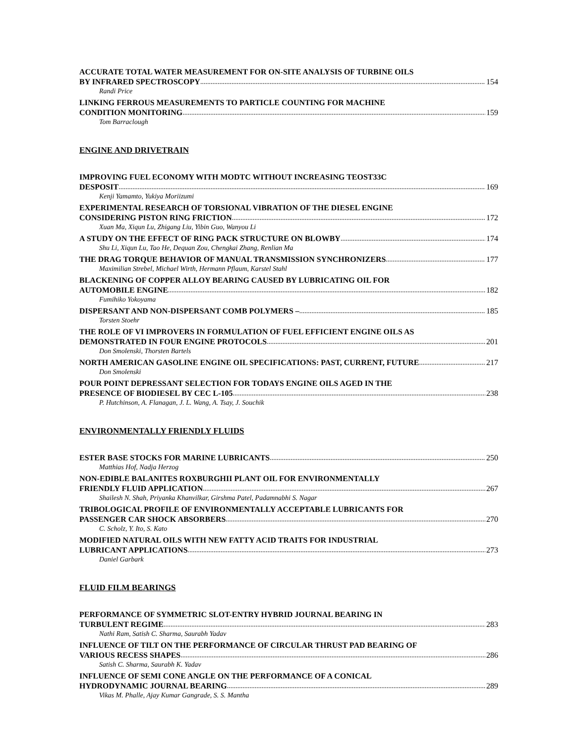ACCURATE TOTAL WATER MEASUREMENT FOR ON-SITE ANALYSIS OF TURBINE OILS
BY INFRARED SPECTROSCOPY 154
Randi Price
LINKING FERROUS MEASUREMENTS TO PARTICLE COUNTING FOR MACHINE
CONDITION MONITORING 159
Tom Barraclough
ENGINE AND DRIVETRAIN
IMPROVING FUEL ECONOMY WITH MODTC WITHOUT INCREASING TEOST33C
DESPOSIT 169
Kenji Yamamto, Yukiya Moriizumi
EXPERIMENTAL RESEARCH OF TORSIONAL VIBRATION OF THE DIESEL ENGINE
CONSIDERING PISTON RING FRICTION 172
Xuan Ma, Xiqun Lu, Zhigang Liu, Yibin Guo, Wanyou Li
A STUDY ON THE EFFECT OF RING PACK STRUCTURE ON BLOWBY 174
Shu Li, Xiqun Lu, Tao He, Dequan Zou, Chengkai Zhang, Renlian Ma
THE DRAG TORQUE BEHAVIOR OF MANUAL TRANSMISSION SYNCHRONIZERS 177
Maximilian Strebel, Michael Wirth, Hermann Pflaum, Karstel Stahl
BLACKENING OF COPPER ALLOY BEARING CAUSED BY LUBRICATING OIL FOR
AUTOMOBILE ENGINE 182
Fumihiko Yokoyama
DISPERSANT AND NON-DISPERSANT COMB POLYMERS – 185
Torsten Stoehr
THE ROLE OF VI IMPROVERS IN FORMULATION OF FUEL EFFICIENT ENGINE OILS AS
DEMONSTRATED IN FOUR ENGINE PROTOCOLS 201
Don Smolenski, Thorsten Bartels
NORTH AMERICAN GASOLINE ENGINE OIL SPECIFICATIONS: PAST, CURRENT, FUTURE 217
Don Smolenski
POUR POINT DEPRESSANT SELECTION FOR TODAYS ENGINE OILS AGED IN THE
PRESENCE OF BIODIESEL BY CEC L-105 238
P. Hutchinson, A. Flanagan, J. L. Wang, A. Tsay, J. Souchik
ENVIRONMENTALLY FRIENDLY FLUIDS
ESTER BASE STOCKS FOR MARINE LUBRICANTS 250
Matthias Hof, Nadja Herzog
NON-EDIBLE BALANITES ROXBURGHII PLANT OIL FOR ENVIRONMENTALLY
FRIENDLY FLUID APPLICATION 267
Shailesh N. Shah, Priyanka Khanvilkar, Girshma Patel, Padamnabhi S. Nagar
TRIBOLOGICAL PROFILE OF ENVIRONMENTALLY ACCEPTABLE LUBRICANTS FOR
PASSENGER CAR SHOCK ABSORBERS 270
C. Scholz, Y. Ito, S. Kato
MODIFIED NATURAL OILS WITH NEW FATTY ACID TRAITS FOR INDUSTRIAL
LUBRICANT APPLICATIONS 273
Daniel Garbark
FLUID FILM BEARINGS
PERFORMANCE OF SYMMETRIC SLOT-ENTRY HYBRID JOURNAL BEARING IN
TURBULENT REGIME 283
Nathi Ram, Satish C. Sharma, Saurabh Yadav
INFLUENCE OF TILT ON THE PERFORMANCE OF CIRCULAR THRUST PAD BEARING OF
VARIOUS RECESS SHAPES 286
Satish C. Sharma, Saurabh K. Yadav
INFLUENCE OF SEMI CONE ANGLE ON THE PERFORMANCE OF A CONICAL
HYDRODYNAMIC JOURNAL BEARING 289
Vikas M. Phalle, Ajay Kumar Gangrade, S. S. Mantha